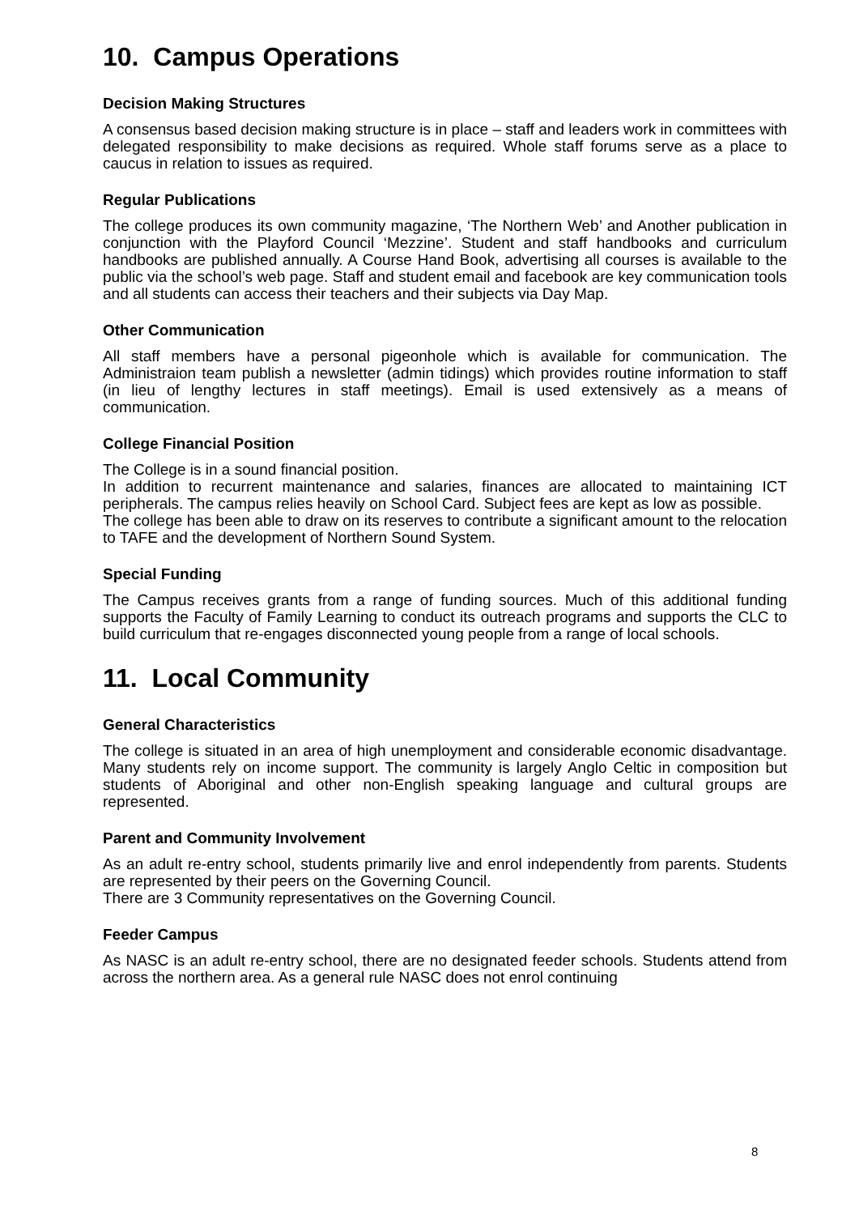10. Campus Operations
Decision Making Structures
A consensus based decision making structure is in place – staff and leaders work in committees with delegated responsibility to make decisions as required. Whole staff forums serve as a place to caucus in relation to issues as required.
Regular Publications
The college produces its own community magazine, ‘The Northern Web’ and Another publication in conjunction with the Playford Council ‘Mezzine’. Student and staff handbooks and curriculum handbooks are published annually. A Course Hand Book, advertising all courses is available to the public via the school’s web page. Staff and student email and facebook are key communication tools and all students can access their teachers and their subjects via Day Map.
Other Communication
All staff members have a personal pigeonhole which is available for communication. The Administraion team publish a newsletter (admin tidings) which provides routine information to staff (in lieu of lengthy lectures in staff meetings). Email is used extensively as a means of communication.
College Financial Position
The College is in a sound financial position.
In addition to recurrent maintenance and salaries, finances are allocated to maintaining ICT peripherals. The campus relies heavily on School Card. Subject fees are kept as low as possible.
The college has been able to draw on its reserves to contribute a significant amount to the relocation to TAFE and the development of Northern Sound System.
Special Funding
The Campus receives grants from a range of funding sources. Much of this additional funding supports the Faculty of Family Learning to conduct its outreach programs and supports the CLC to build curriculum that re-engages disconnected young people from a range of local schools.
11. Local Community
General Characteristics
The college is situated in an area of high unemployment and considerable economic disadvantage. Many students rely on income support. The community is largely Anglo Celtic in composition but students of Aboriginal and other non-English speaking language and cultural groups are represented.
Parent and Community Involvement
As an adult re-entry school, students primarily live and enrol independently from parents. Students are represented by their peers on the Governing Council.
There are 3 Community representatives on the Governing Council.
Feeder Campus
As NASC is an adult re-entry school, there are no designated feeder schools. Students attend from across the northern area. As a general rule NASC does not enrol continuing
8